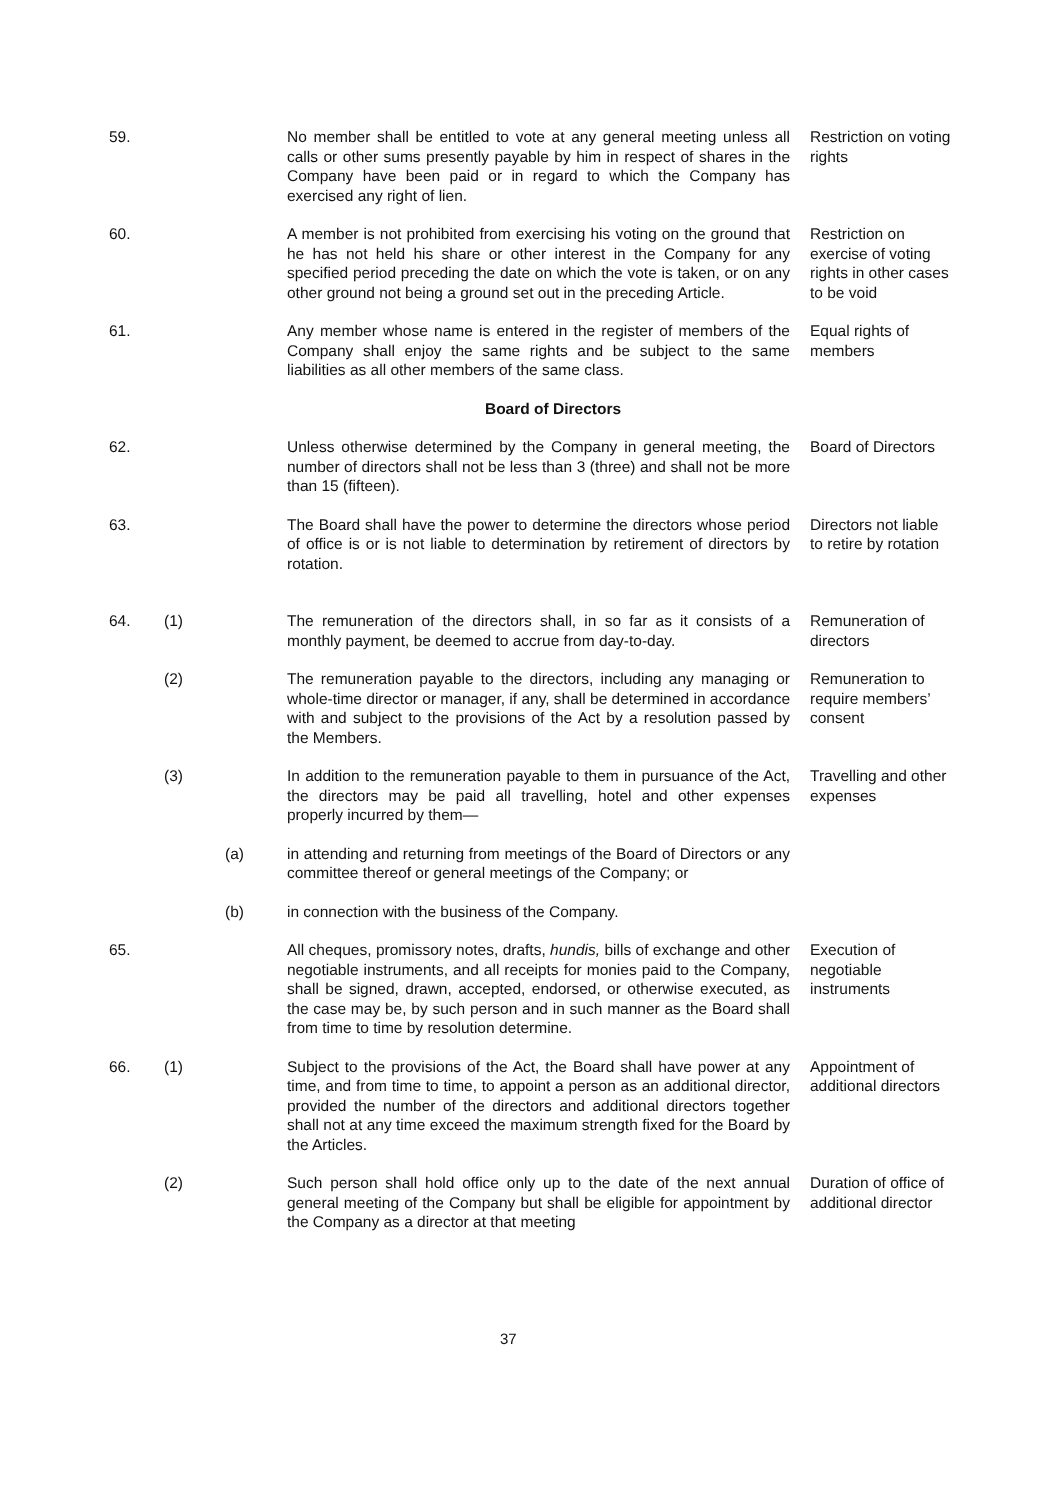59. No member shall be entitled to vote at any general meeting unless all calls or other sums presently payable by him in respect of shares in the Company have been paid or in regard to which the Company has exercised any right of lien.
Restriction on voting rights
60. A member is not prohibited from exercising his voting on the ground that he has not held his share or other interest in the Company for any specified period preceding the date on which the vote is taken, or on any other ground not being a ground set out in the preceding Article.
Restriction on exercise of voting rights in other cases to be void
61. Any member whose name is entered in the register of members of the Company shall enjoy the same rights and be subject to the same liabilities as all other members of the same class.
Equal rights of members
Board of Directors
62. Unless otherwise determined by the Company in general meeting, the number of directors shall not be less than 3 (three) and shall not be more than 15 (fifteen).
Board of Directors
63. The Board shall have the power to determine the directors whose period of office is or is not liable to determination by retirement of directors by rotation.
Directors not liable to retire by rotation
64. (1) The remuneration of the directors shall, in so far as it consists of a monthly payment, be deemed to accrue from day-to-day.
Remuneration of directors
(2) The remuneration payable to the directors, including any managing or whole-time director or manager, if any, shall be determined in accordance with and subject to the provisions of the Act by a resolution passed by the Members.
Remuneration to require members’ consent
(3) In addition to the remuneration payable to them in pursuance of the Act, the directors may be paid all travelling, hotel and other expenses properly incurred by them—
Travelling and other expenses
(a) in attending and returning from meetings of the Board of Directors or any committee thereof or general meetings of the Company; or
(b) in connection with the business of the Company.
65. All cheques, promissory notes, drafts, hundis, bills of exchange and other negotiable instruments, and all receipts for monies paid to the Company, shall be signed, drawn, accepted, endorsed, or otherwise executed, as the case may be, by such person and in such manner as the Board shall from time to time by resolution determine.
Execution of negotiable instruments
66. (1) Subject to the provisions of the Act, the Board shall have power at any time, and from time to time, to appoint a person as an additional director, provided the number of the directors and additional directors together shall not at any time exceed the maximum strength fixed for the Board by the Articles.
Appointment of additional directors
(2) Such person shall hold office only up to the date of the next annual general meeting of the Company but shall be eligible for appointment by the Company as a director at that meeting
Duration of office of additional director
37